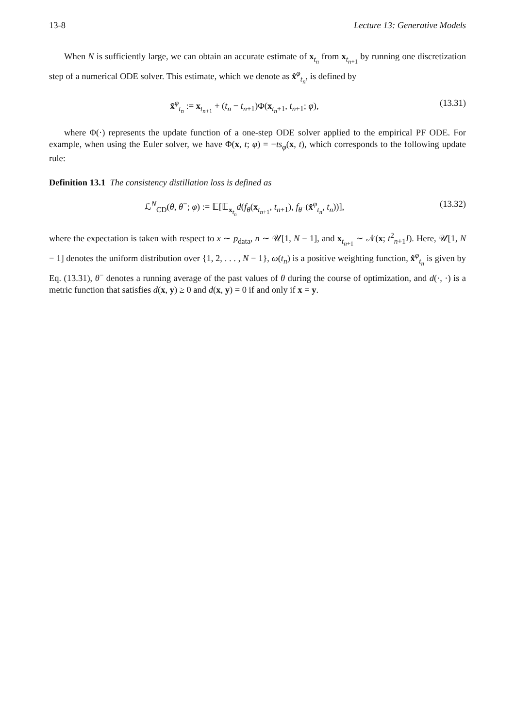13-8 Lecture 13: Generative Models
When N is sufficiently large, we can obtain an accurate estimate of x<sub>t<sub>n</sub></sub> from x<sub>t<sub>n+1</sub></sub> by running one discretization step of a numerical ODE solver. This estimate, which we denote as x̂<sup>φ</sup><sub>t<sub>n</sub></sub>, is defined by
x̂<sup>φ</sup><sub>t<sub>n</sub></sub> := x<sub>t<sub>n+1</sub></sub> + (t<sub>n</sub> − t<sub>n+1</sub>)Φ(x<sub>t<sub>n</sub>+1</sub>, t<sub>n+1</sub>; φ), (13.31)
where Φ(·) represents the update function of a one-step ODE solver applied to the empirical PF ODE. For example, when using the Euler solver, we have Φ(x, t; φ) = −ts<sub>φ</sub>(x, t), which corresponds to the following update rule:
Definition 13.1 The consistency distillation loss is defined as
ℒ<sup>N</sup><sub>CD</sub>(θ, θ<sup>−</sup>; φ) := 𝔼[𝔼<sub>x<sub>t<sub>n</sub></sub></sub>d(f<sub>θ</sub>(x<sub>t<sub>n+1</sub></sub>, t<sub>n+1</sub>), f<sub>θ<sup>−</sup></sub>(x̂<sup>φ</sup><sub>t<sub>n</sub></sub>, t<sub>n</sub>))], (13.32)
where the expectation is taken with respect to x ∼ p<sub>data</sub>, n ∼ 𝒰[1, N − 1], and x<sub>t<sub>n+1</sub></sub> ∼ 𝒩(x; t<sup>2</sup><sub>n+1</sub>I). Here, 𝒰[1, N − 1] denotes the uniform distribution over {1, 2, . . . , N − 1}, ω(t<sub>n</sub>) is a positive weighting function, x̂<sup>φ</sup><sub>t<sub>n</sub></sub> is given by Eq. (13.31), θ<sup>−</sup> denotes a running average of the past values of θ during the course of optimization, and d(·, ·) is a metric function that satisfies d(x, y) ≥ 0 and d(x, y) = 0 if and only if x = y.